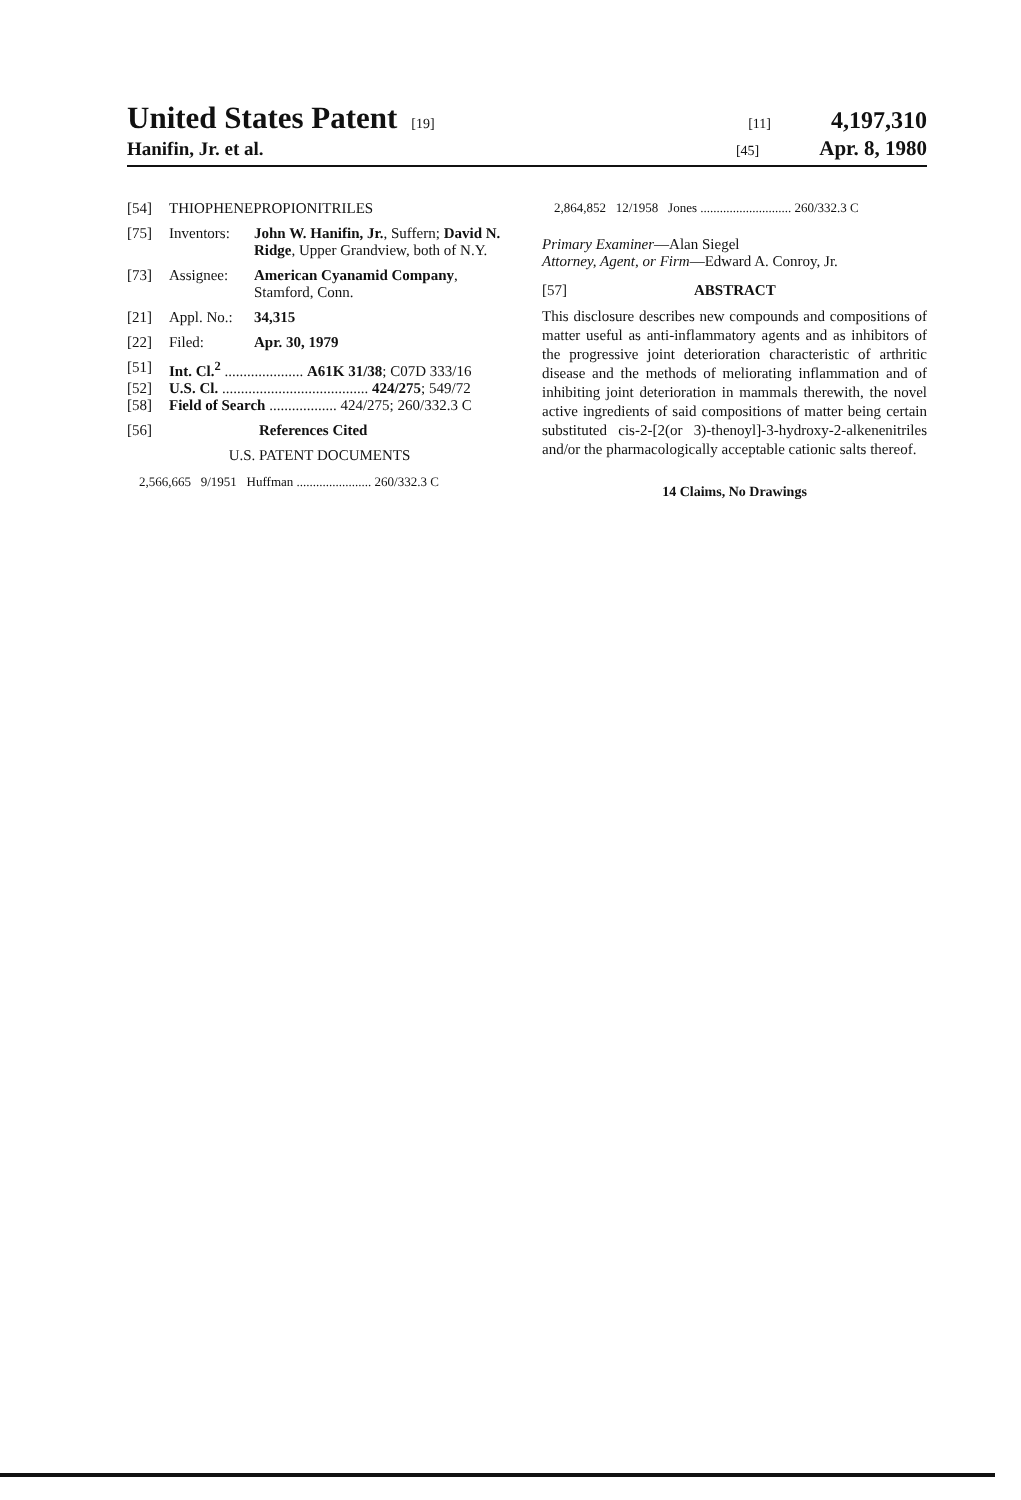United States Patent [19] [11] 4,197,310
Hanifin, Jr. et al. [45] Apr. 8, 1980
[54] THIOPHENEPROPIONITRILES
[75] Inventors: John W. Hanifin, Jr., Suffern; David N. Ridge, Upper Grandview, both of N.Y.
[73] Assignee: American Cyanamid Company, Stamford, Conn.
[21] Appl. No.: 34,315
[22] Filed: Apr. 30, 1979
[51] Int. Cl.<sup>2</sup> ..................... A61K 31/38; C07D 333/16
[52] U.S. Cl. ....................................... 424/275; 549/72
[58] Field of Search .................. 424/275; 260/332.3 C
[56] References Cited
U.S. PATENT DOCUMENTS
2,566,665 9/1951 Huffman ....................... 260/332.3 C
2,864,852 12/1958 Jones ............................ 260/332.3 C
Primary Examiner—Alan Siegel
Attorney, Agent, or Firm—Edward A. Conroy, Jr.
[57] ABSTRACT
This disclosure describes new compounds and compositions of matter useful as anti-inflammatory agents and as inhibitors of the progressive joint deterioration characteristic of arthritic disease and the methods of meliorating inflammation and of inhibiting joint deterioration in mammals therewith, the novel active ingredients of said compositions of matter being certain substituted cis-2-[2(or 3)-thenoyl]-3-hydroxy-2-alkenenitriles and/or the pharmacologically acceptable cationic salts thereof.
14 Claims, No Drawings